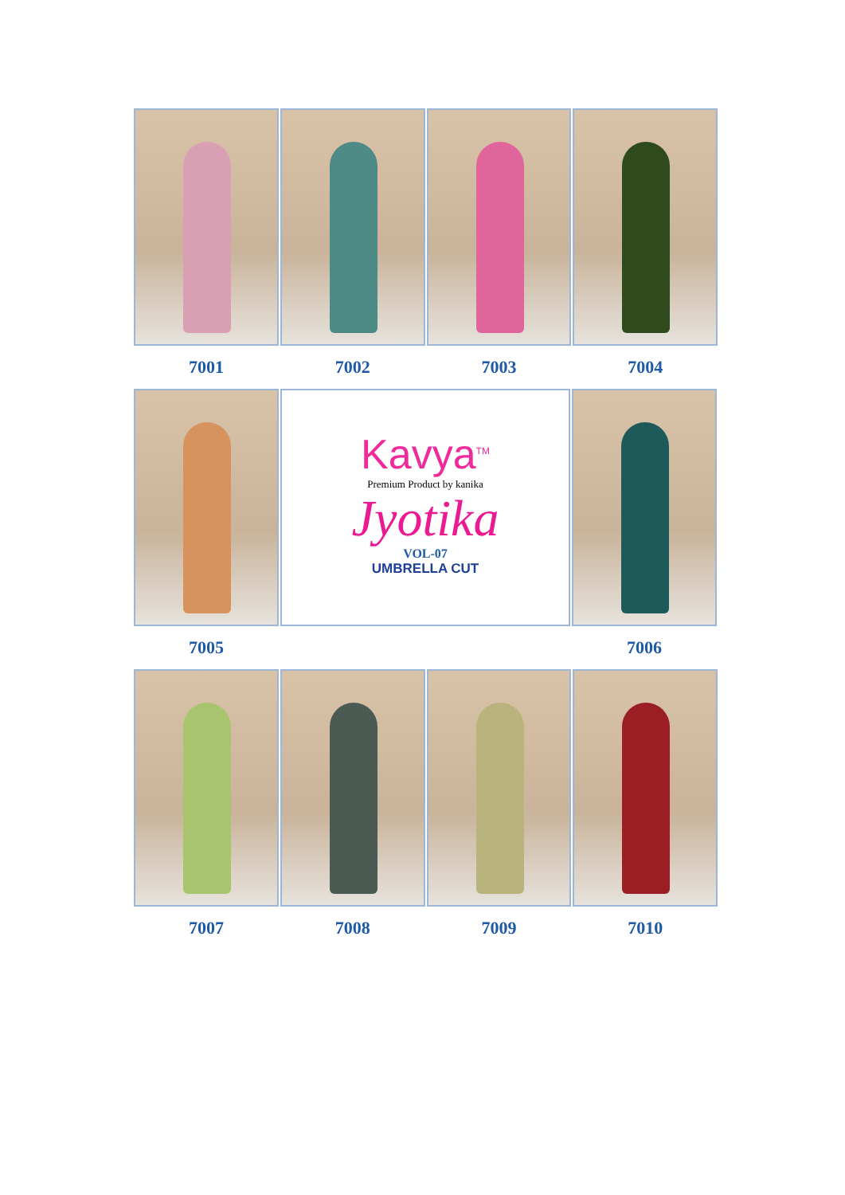7001 7002 7003 7004
7005
Kavya<sup>TM</sup>
Premium Product by kanika
Jyotika
VOL-07
UMBRELLA CUT
7006
7007 7008 7009 7010